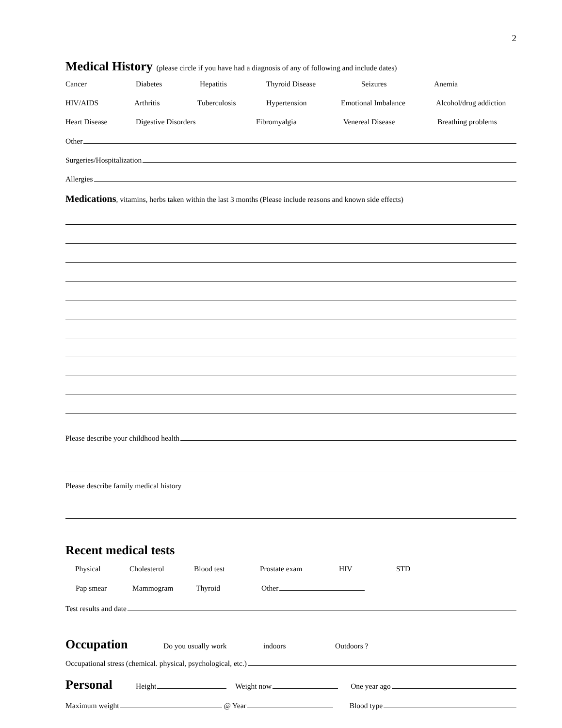2
Medical History
(please circle if you have had a diagnosis of any of following and include dates)
Cancer Diabetes Hepatitis Thyroid Disease Seizures Anemia
HIV/AIDS Arthritis Tuberculosis Hypertension Emotional Imbalance Alcohol/drug addiction
Heart Disease Digestive Disorders Fibromyalgia Venereal Disease Breathing problems
Other
Surgeries/Hospitalization
Allergies
Medications, vitamins, herbs taken within the last 3 months (Please include reasons and known side effects)
Please describe your childhood health
Please describe family medical history
Recent medical tests
Physical Cholesterol Blood test Prostate exam HIV STD
Pap smear Mammogram Thyroid Other
Test results and date
Occupation
Do you usually work indoors Outdoors ?
Occupational stress (chemical. physical, psychological, etc.)
Personal
Height Weight now One year ago
Maximum weight @ Year Blood type